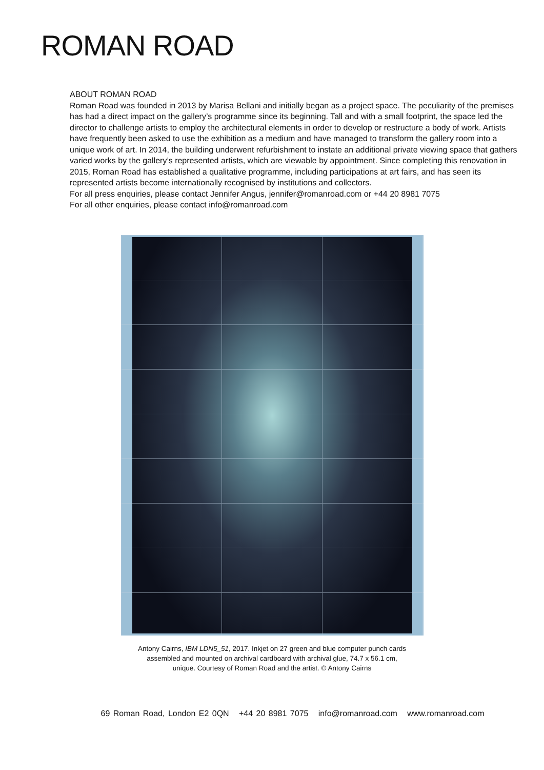ROMAN ROAD
ABOUT ROMAN ROAD
Roman Road was founded in 2013 by Marisa Bellani and initially began as a project space. The peculiarity of the premises has had a direct impact on the gallery’s programme since its beginning. Tall and with a small footprint, the space led the director to challenge artists to employ the architectural elements in order to develop or restructure a body of work. Artists have frequently been asked to use the exhibition as a medium and have managed to transform the gallery room into a unique work of art. In 2014, the building underwent refurbishment to instate an additional private viewing space that gathers varied works by the gallery’s represented artists, which are viewable by appointment. Since completing this renovation in 2015, Roman Road has established a qualitative programme, including participations at art fairs, and has seen its represented artists become internationally recognised by institutions and collectors.
For all press enquiries, please contact Jennifer Angus, jennifer@romanroad.com or +44 20 8981 7075
For all other enquiries, please contact info@romanroad.com
Antony Cairns, IBM LDN5_51, 2017. Inkjet on 27 green and blue computer punch cards
assembled and mounted on archival cardboard with archival glue, 74.7 x 56.1 cm,
unique. Courtesy of Roman Road and the artist. © Antony Cairns
69 Roman Road, London E2 0QN +44 20 8981 7075 info@romanroad.com www.romanroad.com